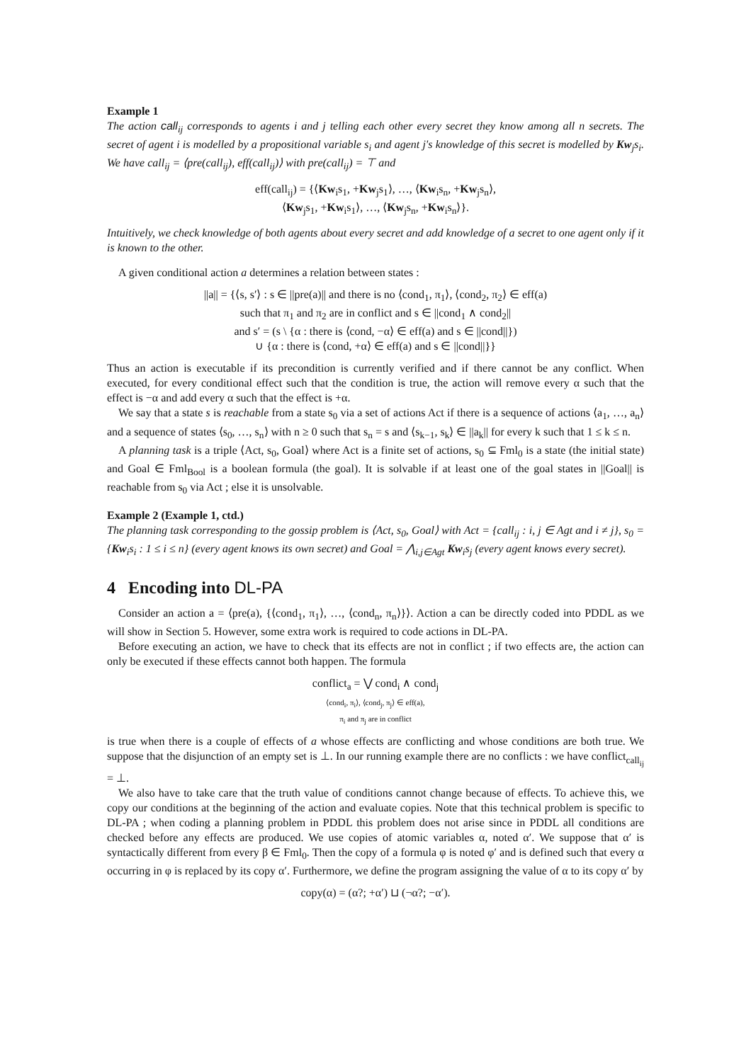Example 1
The action call<sub>ij</sub> corresponds to agents i and j telling each other every secret they know among all n secrets. The secret of agent i is modelled by a propositional variable s<sub>i</sub> and agent j's knowledge of this secret is modelled by Kw<sub>j</sub>s<sub>i</sub>. We have call<sub>ij</sub> = ⟨pre(call<sub>ij</sub>), eff(call<sub>ij</sub>)⟩ with pre(call<sub>ij</sub>) = ⊤ and
eff(call<sub>ij</sub>) = {⟨Kw<sub>i</sub>s<sub>1</sub>, +Kw<sub>j</sub>s<sub>1</sub>⟩, …, ⟨Kw<sub>i</sub>s<sub>n</sub>, +Kw<sub>j</sub>s<sub>n</sub>⟩,
⟨Kw<sub>j</sub>s<sub>1</sub>, +Kw<sub>i</sub>s<sub>1</sub>⟩, …, ⟨Kw<sub>j</sub>s<sub>n</sub>, +Kw<sub>i</sub>s<sub>n</sub>⟩}.
Intuitively, we check knowledge of both agents about every secret and add knowledge of a secret to one agent only if it is known to the other.
A given conditional action a determines a relation between states :
||a|| = {⟨s, s′⟩ : s ∈ ||pre(a)|| and there is no ⟨cond<sub>1</sub>, π<sub>1</sub>⟩, ⟨cond<sub>2</sub>, π<sub>2</sub>⟩ ∈ eff(a)
such that π<sub>1</sub> and π<sub>2</sub> are in conflict and s ∈ ||cond<sub>1</sub> ∧ cond<sub>2</sub>||
and s′ = (s \ {α : there is ⟨cond, −α⟩ ∈ eff(a) and s ∈ ||cond||})
∪ {α : there is ⟨cond, +α⟩ ∈ eff(a) and s ∈ ||cond||}}
Thus an action is executable if its precondition is currently verified and if there cannot be any conflict. When executed, for every conditional effect such that the condition is true, the action will remove every α such that the effect is −α and add every α such that the effect is +α.
We say that a state s is reachable from a state s<sub>0</sub> via a set of actions Act if there is a sequence of actions ⟨a<sub>1</sub>, …, a<sub>n</sub>⟩ and a sequence of states ⟨s<sub>0</sub>, …, s<sub>n</sub>⟩ with n ≥ 0 such that s<sub>n</sub> = s and ⟨s<sub>k−1</sub>, s<sub>k</sub>⟩ ∈ ||a<sub>k</sub>|| for every k such that 1 ≤ k ≤ n.
A planning task is a triple ⟨Act, s<sub>0</sub>, Goal⟩ where Act is a finite set of actions, s<sub>0</sub> ⊆ Fml<sub>0</sub> is a state (the initial state) and Goal ∈ Fml<sub>Bool</sub> is a boolean formula (the goal). It is solvable if at least one of the goal states in ||Goal|| is reachable from s<sub>0</sub> via Act ; else it is unsolvable.
Example 2 (Example 1, ctd.)
The planning task corresponding to the gossip problem is ⟨Act, s<sub>0</sub>, Goal⟩ with Act = {call<sub>ij</sub> : i, j ∈ Agt and i ≠ j}, s<sub>0</sub> = {Kw<sub>i</sub>s<sub>i</sub> : 1 ≤ i ≤ n} (every agent knows its own secret) and Goal = ⋀<sub>i,j∈Agt</sub> Kw<sub>i</sub>s<sub>j</sub> (every agent knows every secret).
4 Encoding into DL-PA
Consider an action a = ⟨pre(a), {⟨cond<sub>1</sub>, π<sub>1</sub>⟩, …, ⟨cond<sub>n</sub>, π<sub>n</sub>⟩}⟩. Action a can be directly coded into PDDL as we will show in Section 5. However, some extra work is required to code actions in DL-PA.
Before executing an action, we have to check that its effects are not in conflict ; if two effects are, the action can only be executed if these effects cannot both happen. The formula
conflict<sub>a</sub> = ⋁ cond<sub>i</sub> ∧ cond<sub>j</sub>
⟨cond<sub>i</sub>, π<sub>i</sub>⟩, ⟨cond<sub>j</sub>, π<sub>j</sub>⟩ ∈ eff(a),
π<sub>i</sub> and π<sub>j</sub> are in conflict
is true when there is a couple of effects of a whose effects are conflicting and whose conditions are both true. We suppose that the disjunction of an empty set is ⊥. In our running example there are no conflicts : we have conflict<sub>call<sub>ij</sub></sub> = ⊥.
We also have to take care that the truth value of conditions cannot change because of effects. To achieve this, we copy our conditions at the beginning of the action and evaluate copies. Note that this technical problem is specific to DL-PA ; when coding a planning problem in PDDL this problem does not arise since in PDDL all conditions are checked before any effects are produced. We use copies of atomic variables α, noted α′. We suppose that α′ is syntactically different from every β ∈ Fml<sub>0</sub>. Then the copy of a formula φ is noted φ′ and is defined such that every α occurring in φ is replaced by its copy α′. Furthermore, we define the program assigning the value of α to its copy α′ by
copy(α) = (α?; +α′) ⊔ (¬α?; −α′).